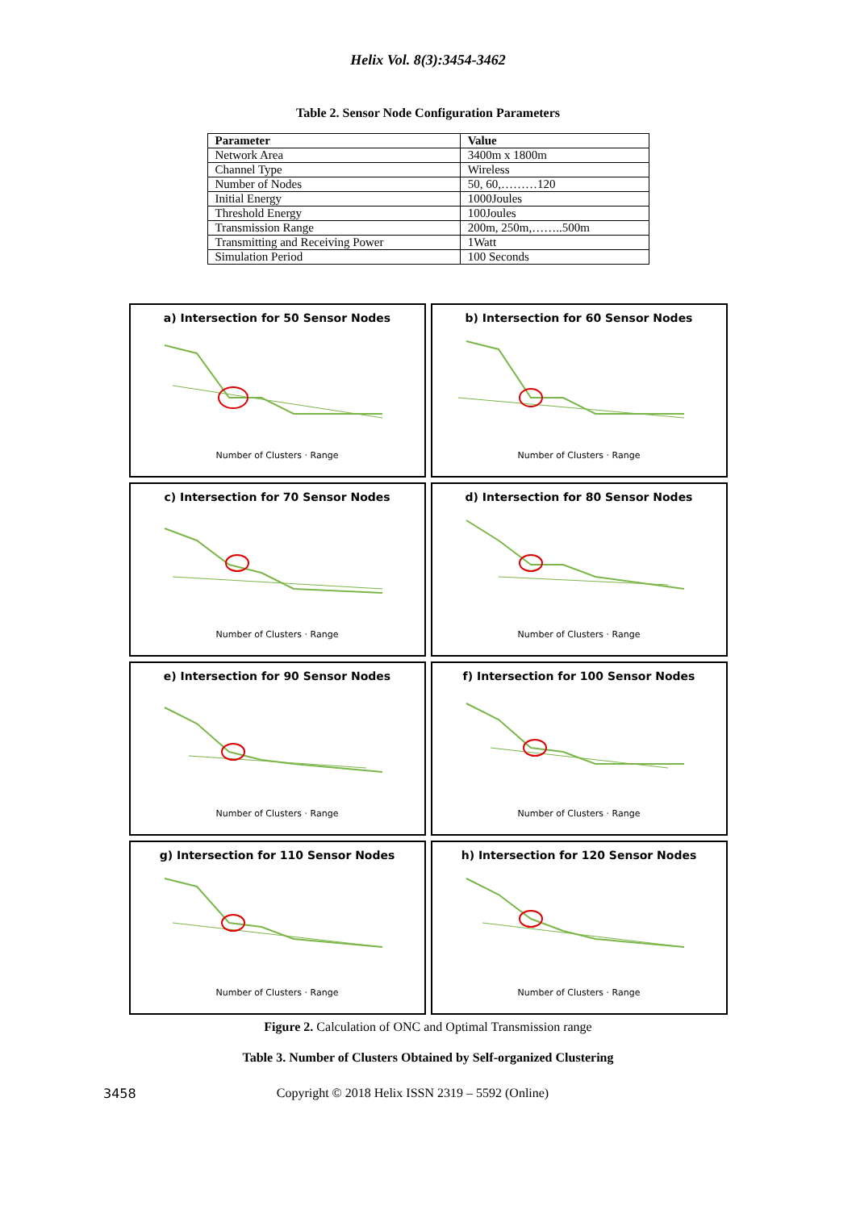Helix Vol. 8(3):3454-3462
Table 2. Sensor Node Configuration Parameters
| Parameter | Value |
| --- | --- |
| Network Area | 3400m x 1800m |
| Channel Type | Wireless |
| Number of Nodes | 50, 60,………120 |
| Initial Energy | 1000Joules |
| Threshold Energy | 100Joules |
| Transmission Range | 200m, 250m,……..500m |
| Transmitting and Receiving Power | 1Watt |
| Simulation Period | 100 Seconds |
a) Intersection for 50 Sensor Nodes
Number of Clusters · Range
b) Intersection for 60 Sensor Nodes
Number of Clusters · Range
c) Intersection for 70 Sensor Nodes
Number of Clusters · Range
d) Intersection for 80 Sensor Nodes
Number of Clusters · Range
e) Intersection for 90 Sensor Nodes
Number of Clusters · Range
f) Intersection for 100 Sensor Nodes
Number of Clusters · Range
g) Intersection for 110 Sensor Nodes
Number of Clusters · Range
h) Intersection for 120 Sensor Nodes
Number of Clusters · Range
Figure 2. Calculation of ONC and Optimal Transmission range
Table 3. Number of Clusters Obtained by Self-organized Clustering
3458 Copyright © 2018 Helix ISSN 2319 – 5592 (Online)